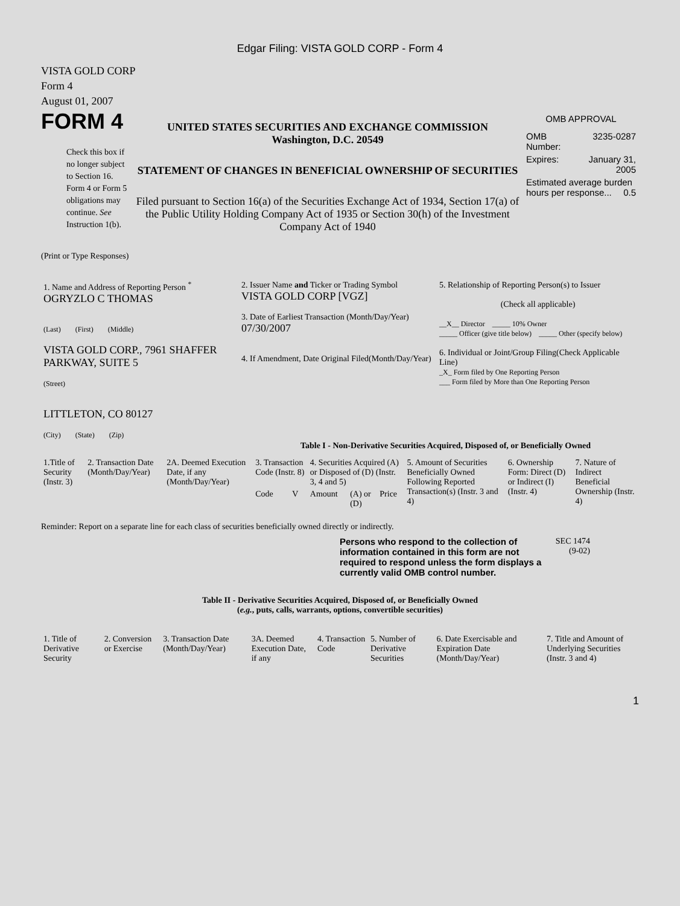Edgar Filing: VISTA GOLD CORP - Form 4
VISTA GOLD CORP
Form 4
August 01, 2007
FORM 4
Check this box if no longer subject to Section 16. Form 4 or Form 5 obligations may continue. See Instruction 1(b).
UNITED STATES SECURITIES AND EXCHANGE COMMISSION
Washington, D.C. 20549
STATEMENT OF CHANGES IN BENEFICIAL OWNERSHIP OF SECURITIES
Filed pursuant to Section 16(a) of the Securities Exchange Act of 1934, Section 17(a) of the Public Utility Holding Company Act of 1935 or Section 30(h) of the Investment Company Act of 1940
OMB APPROVAL
| OMB Number: | 3235-0287 |
| Expires: | January 31, 2005 |
| Estimated average burden hours per response... 0.5 | |
(Print or Type Responses)
| 1. Name and Address of Reporting Person <sup>*</sup> OGRYZLO C THOMAS (Last) (First) (Middle) VISTA GOLD CORP., 7961 SHAFFER PARKWAY, SUITE 5 (Street) LITTLETON, CO 80127 (City) (State) (Zip) | 2. Issuer Name and Ticker or Trading Symbol VISTA GOLD CORP [VGZ] 3. Date of Earliest Transaction (Month/Day/Year) 07/30/2007 4. If Amendment, Date Original Filed(Month/Day/Year) | 5. Relationship of Reporting Person(s) to Issuer (Check all applicable) __X__ Director _____ 10% Owner _____ Officer (give title below) _____ Other (specify below) 6. Individual or Joint/Group Filing(Check Applicable Line) _X_ Form filed by One Reporting Person ___ Form filed by More than One Reporting Person |
Table I - Non-Derivative Securities Acquired, Disposed of, or Beneficially Owned
| 1.Title of Security (Instr. 3) | 2. Transaction Date (Month/Day/Year) | 2A. Deemed Execution Date, if any (Month/Day/Year) | 3. Transaction Code (Instr. 8) | | 4. Securities Acquired (A) or Disposed of (D) (Instr. 3, 4 and 5) | | | 5. Amount of Securities Beneficially Owned Following Reported Transaction(s) (Instr. 3 and 4) | 6. Ownership Form: Direct (D) or Indirect (I) (Instr. 4) | 7. Nature of Indirect Beneficial Ownership (Instr. 4) |
| --- | --- | --- | --- | --- | --- | --- | --- | --- | --- | --- |
| | | | Code | V | Amount | (A) or (D) | Price | | | |
Reminder: Report on a separate line for each class of securities beneficially owned directly or indirectly.
Persons who respond to the collection of information contained in this form are not required to respond unless the form displays a currently valid OMB control number.
SEC 1474
(9-02)
Table II - Derivative Securities Acquired, Disposed of, or Beneficially Owned
(e.g., puts, calls, warrants, options, convertible securities)
| 1. Title of Derivative Security | 2. Conversion or Exercise | 3. Transaction Date (Month/Day/Year) | 3A. Deemed Execution Date, if any | 4. Transaction Code | 5. Number of Derivative Securities | 6. Date Exercisable and Expiration Date (Month/Day/Year) | 7. Title and Amount of Underlying Securities (Instr. 3 and 4) |
| --- | --- | --- | --- | --- | --- | --- | --- |
1